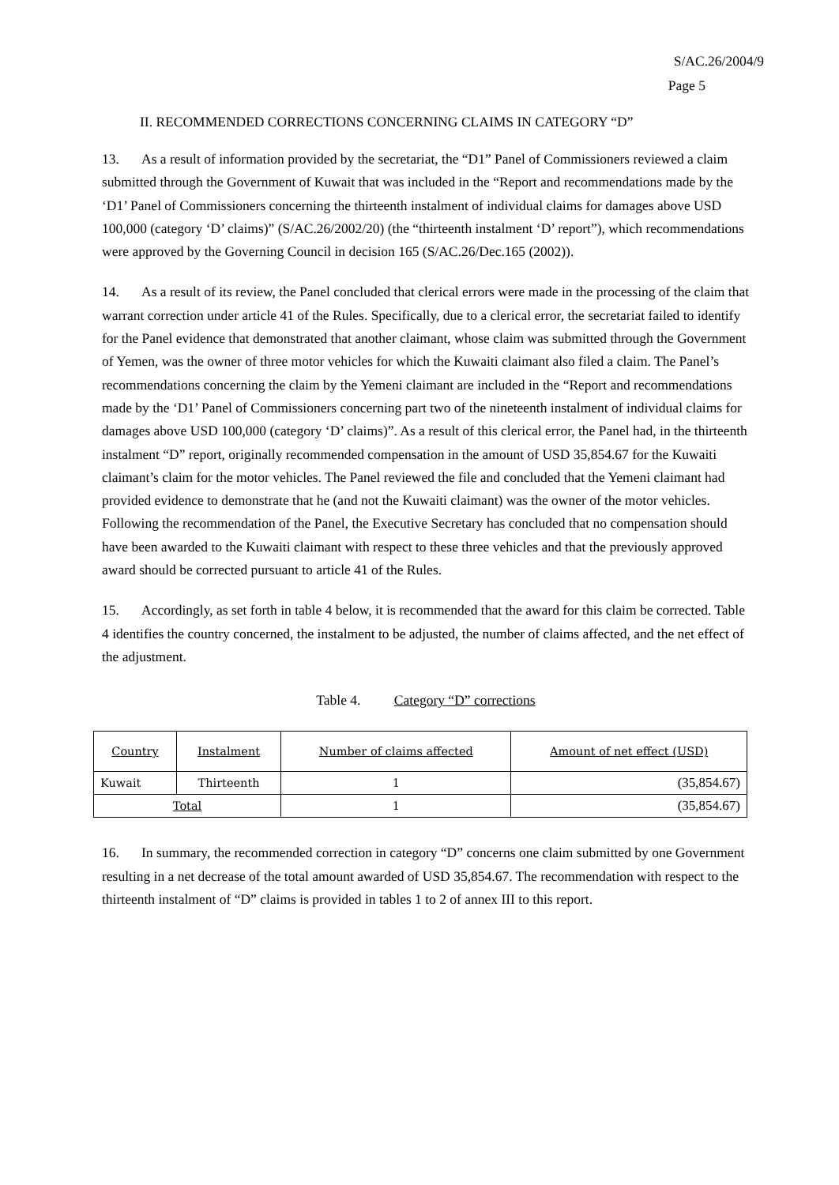S/AC.26/2004/9
Page 5
II. RECOMMENDED CORRECTIONS CONCERNING CLAIMS IN CATEGORY “D”
13. As a result of information provided by the secretariat, the “D1” Panel of Commissioners reviewed a claim submitted through the Government of Kuwait that was included in the “Report and recommendations made by the ‘D1’ Panel of Commissioners concerning the thirteenth instalment of individual claims for damages above USD 100,000 (category ‘D’ claims)” (S/AC.26/2002/20) (the “thirteenth instalment ‘D’ report”), which recommendations were approved by the Governing Council in decision 165 (S/AC.26/Dec.165 (2002)).
14. As a result of its review, the Panel concluded that clerical errors were made in the processing of the claim that warrant correction under article 41 of the Rules. Specifically, due to a clerical error, the secretariat failed to identify for the Panel evidence that demonstrated that another claimant, whose claim was submitted through the Government of Yemen, was the owner of three motor vehicles for which the Kuwaiti claimant also filed a claim. The Panel’s recommendations concerning the claim by the Yemeni claimant are included in the “Report and recommendations made by the ‘D1’ Panel of Commissioners concerning part two of the nineteenth instalment of individual claims for damages above USD 100,000 (category ‘D’ claims)”. As a result of this clerical error, the Panel had, in the thirteenth instalment “D” report, originally recommended compensation in the amount of USD 35,854.67 for the Kuwaiti claimant’s claim for the motor vehicles. The Panel reviewed the file and concluded that the Yemeni claimant had provided evidence to demonstrate that he (and not the Kuwaiti claimant) was the owner of the motor vehicles. Following the recommendation of the Panel, the Executive Secretary has concluded that no compensation should have been awarded to the Kuwaiti claimant with respect to these three vehicles and that the previously approved award should be corrected pursuant to article 41 of the Rules.
15. Accordingly, as set forth in table 4 below, it is recommended that the award for this claim be corrected. Table 4 identifies the country concerned, the instalment to be adjusted, the number of claims affected, and the net effect of the adjustment.
Table 4. Category “D” corrections
| Country | Instalment | Number of claims affected | Amount of net effect (USD) |
| --- | --- | --- | --- |
| Kuwait | Thirteenth | 1 | (35,854.67) |
| Total | | 1 | (35,854.67) |
16. In summary, the recommended correction in category “D” concerns one claim submitted by one Government resulting in a net decrease of the total amount awarded of USD 35,854.67. The recommendation with respect to the thirteenth instalment of “D” claims is provided in tables 1 to 2 of annex III to this report.